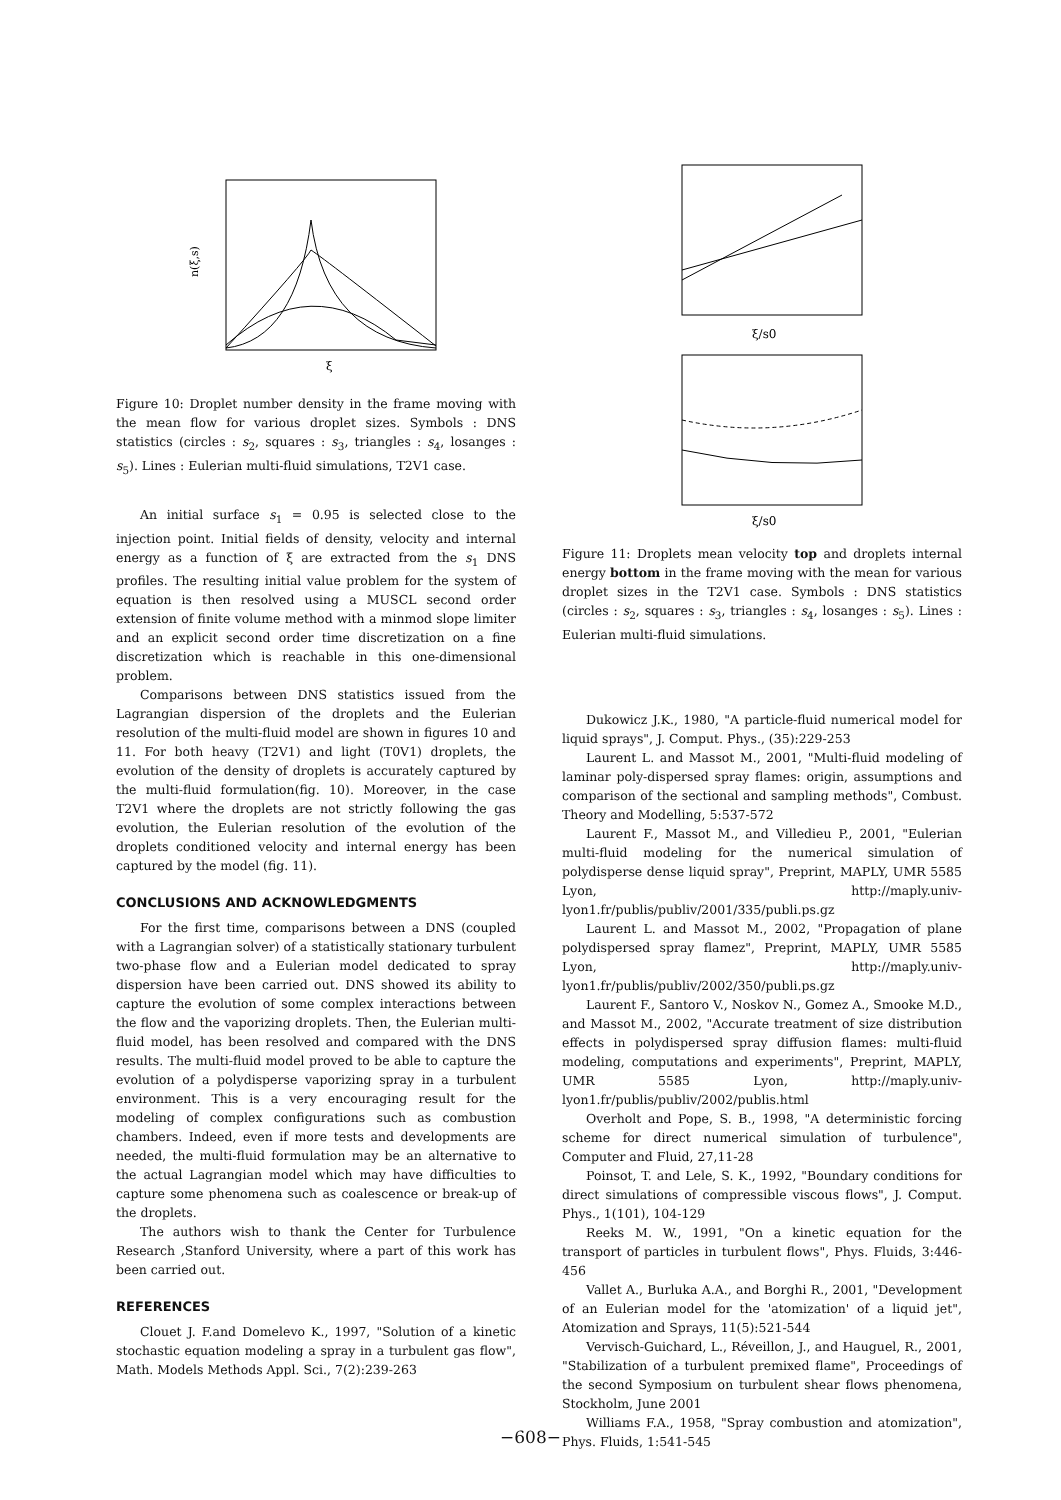n(ξ,s)
ξ
Figure 10: Droplet number density in the frame moving with the mean flow for various droplet sizes. Symbols : DNS statistics (circles : s<sub>2</sub>, squares : s<sub>3</sub>, triangles : s<sub>4</sub>, losanges : s<sub>5</sub>). Lines : Eulerian multi-fluid simulations, T2V1 case.
An initial surface s<sub>1</sub> = 0.95 is selected close to the injection point. Initial fields of density, velocity and internal energy as a function of ξ are extracted from the s<sub>1</sub> DNS profiles. The resulting initial value problem for the system of equation is then resolved using a MUSCL second order extension of finite volume method with a minmod slope limiter and an explicit second order time discretization on a fine discretization which is reachable in this one-dimensional problem.
Comparisons between DNS statistics issued from the Lagrangian dispersion of the droplets and the Eulerian resolution of the multi-fluid model are shown in figures 10 and 11. For both heavy (T2V1) and light (T0V1) droplets, the evolution of the density of droplets is accurately captured by the multi-fluid formulation(fig. 10). Moreover, in the case T2V1 where the droplets are not strictly following the gas evolution, the Eulerian resolution of the evolution of the droplets conditioned velocity and internal energy has been captured by the model (fig. 11).
CONCLUSIONS AND ACKNOWLEDGMENTS
For the first time, comparisons between a DNS (coupled with a Lagrangian solver) of a statistically stationary turbulent two-phase flow and a Eulerian model dedicated to spray dispersion have been carried out. DNS showed its ability to capture the evolution of some complex interactions between the flow and the vaporizing droplets. Then, the Eulerian multi-fluid model, has been resolved and compared with the DNS results. The multi-fluid model proved to be able to capture the evolution of a polydisperse vaporizing spray in a turbulent environment. This is a very encouraging result for the modeling of complex configurations such as combustion chambers. Indeed, even if more tests and developments are needed, the multi-fluid formulation may be an alternative to the actual Lagrangian model which may have difficulties to capture some phenomena such as coalescence or break-up of the droplets.
The authors wish to thank the Center for Turbulence Research ,Stanford University, where a part of this work has been carried out.
REFERENCES
Clouet J. F.and Domelevo K., 1997, "Solution of a kinetic stochastic equation modeling a spray in a turbulent gas flow", Math. Models Methods Appl. Sci., 7(2):239-263
ξ/s0
ξ/s0
Figure 11: Droplets mean velocity top and droplets internal energy bottom in the frame moving with the mean for various droplet sizes in the T2V1 case. Symbols : DNS statistics (circles : s<sub>2</sub>, squares : s<sub>3</sub>, triangles : s<sub>4</sub>, losanges : s<sub>5</sub>). Lines : Eulerian multi-fluid simulations.
Dukowicz J.K., 1980, "A particle-fluid numerical model for liquid sprays", J. Comput. Phys., (35):229-253
Laurent L. and Massot M., 2001, "Multi-fluid modeling of laminar poly-dispersed spray flames: origin, assumptions and comparison of the sectional and sampling methods", Combust. Theory and Modelling, 5:537-572
Laurent F., Massot M., and Villedieu P., 2001, "Eulerian multi-fluid modeling for the numerical simulation of polydisperse dense liquid spray", Preprint, MAPLY, UMR 5585 Lyon, http://maply.univ-lyon1.fr/publis/publiv/2001/335/publi.ps.gz
Laurent L. and Massot M., 2002, "Propagation of plane polydispersed spray flamez", Preprint, MAPLY, UMR 5585 Lyon, http://maply.univ-lyon1.fr/publis/publiv/2002/350/publi.ps.gz
Laurent F., Santoro V., Noskov N., Gomez A., Smooke M.D., and Massot M., 2002, "Accurate treatment of size distribution effects in polydispersed spray diffusion flames: multi-fluid modeling, computations and experiments", Preprint, MAPLY, UMR 5585 Lyon, http://maply.univ-lyon1.fr/publis/publiv/2002/publis.html
Overholt and Pope, S. B., 1998, "A deterministic forcing scheme for direct numerical simulation of turbulence", Computer and Fluid, 27,11-28
Poinsot, T. and Lele, S. K., 1992, "Boundary conditions for direct simulations of compressible viscous flows", J. Comput. Phys., 1(101), 104-129
Reeks M. W., 1991, "On a kinetic equation for the transport of particles in turbulent flows", Phys. Fluids, 3:446-456
Vallet A., Burluka A.A., and Borghi R., 2001, "Development of an Eulerian model for the 'atomization' of a liquid jet", Atomization and Sprays, 11(5):521-544
Vervisch-Guichard, L., Réveillon, J., and Hauguel, R., 2001, "Stabilization of a turbulent premixed flame", Proceedings of the second Symposium on turbulent shear flows phenomena, Stockholm, June 2001
Williams F.A., 1958, "Spray combustion and atomization", Phys. Fluids, 1:541-545
−608−